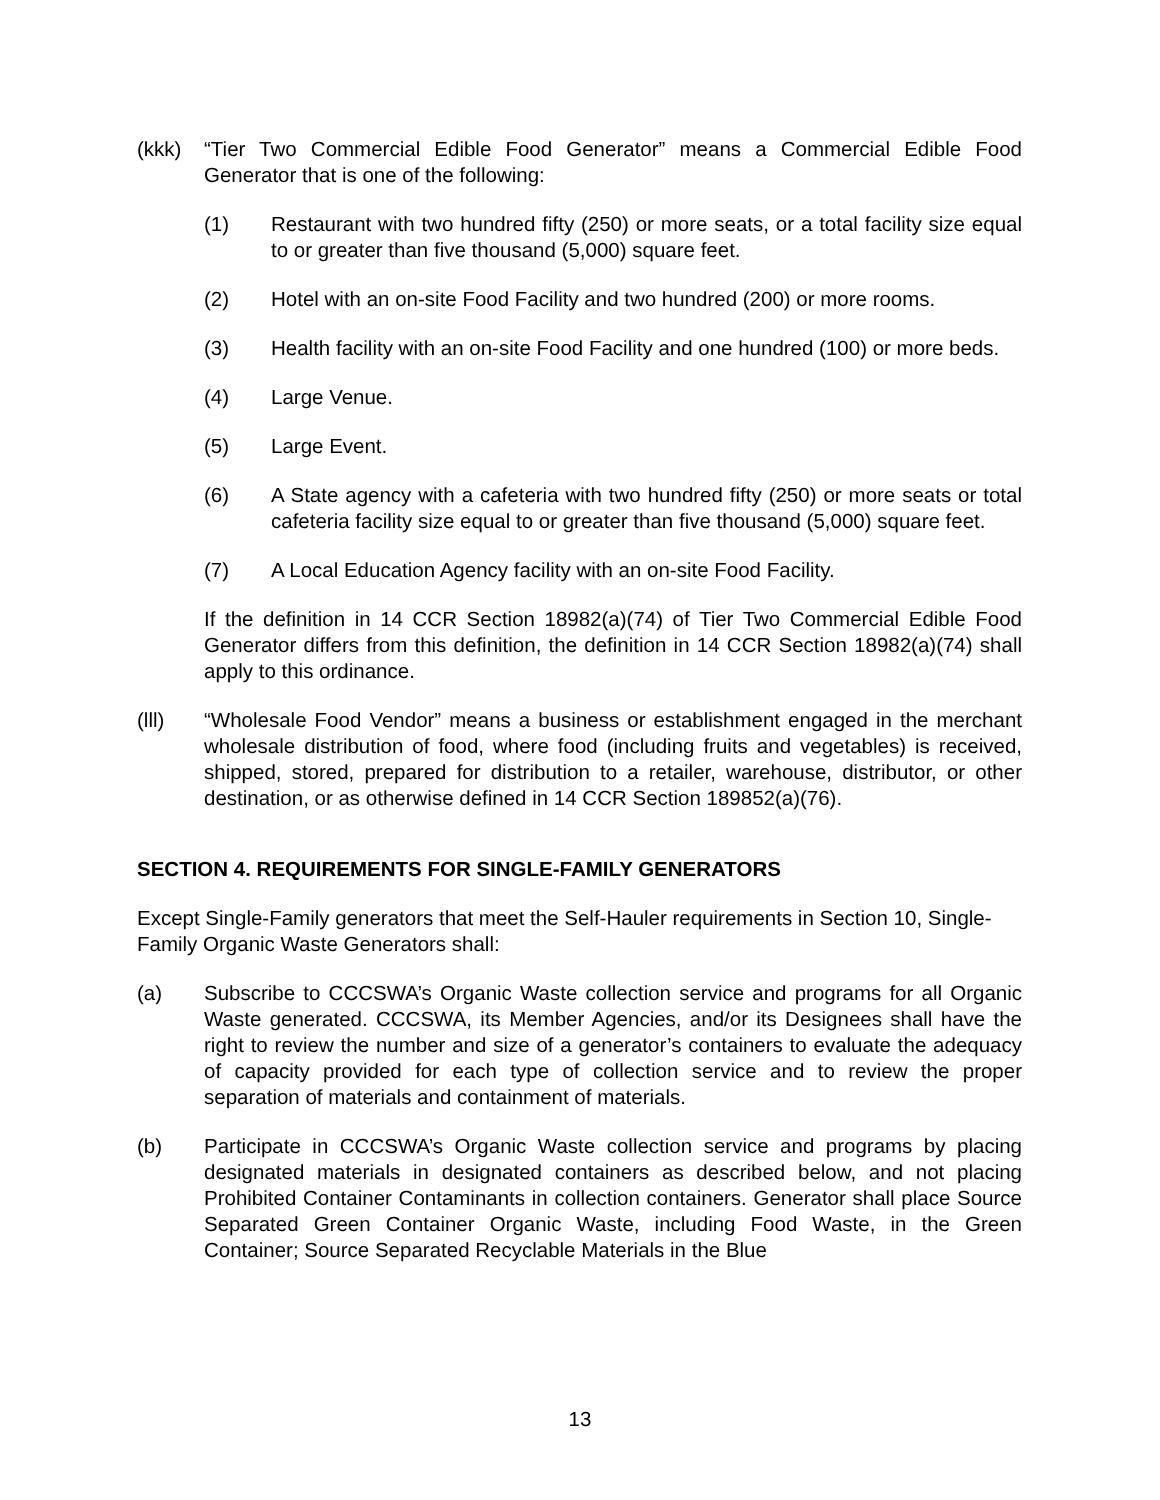(kkk) “Tier Two Commercial Edible Food Generator” means a Commercial Edible Food Generator that is one of the following:
(1) Restaurant with two hundred fifty (250) or more seats, or a total facility size equal to or greater than five thousand (5,000) square feet.
(2) Hotel with an on-site Food Facility and two hundred (200) or more rooms.
(3) Health facility with an on-site Food Facility and one hundred (100) or more beds.
(4) Large Venue.
(5) Large Event.
(6) A State agency with a cafeteria with two hundred fifty (250) or more seats or total cafeteria facility size equal to or greater than five thousand (5,000) square feet.
(7) A Local Education Agency facility with an on-site Food Facility.
If the definition in 14 CCR Section 18982(a)(74) of Tier Two Commercial Edible Food Generator differs from this definition, the definition in 14 CCR Section 18982(a)(74) shall apply to this ordinance.
(lll) “Wholesale Food Vendor” means a business or establishment engaged in the merchant wholesale distribution of food, where food (including fruits and vegetables) is received, shipped, stored, prepared for distribution to a retailer, warehouse, distributor, or other destination, or as otherwise defined in 14 CCR Section 189852(a)(76).
SECTION 4. REQUIREMENTS FOR SINGLE-FAMILY GENERATORS
Except Single-Family generators that meet the Self-Hauler requirements in Section 10, Single-Family Organic Waste Generators shall:
(a) Subscribe to CCCSWA’s Organic Waste collection service and programs for all Organic Waste generated. CCCSWA, its Member Agencies, and/or its Designees shall have the right to review the number and size of a generator’s containers to evaluate the adequacy of capacity provided for each type of collection service and to review the proper separation of materials and containment of materials.
(b) Participate in CCCSWA’s Organic Waste collection service and programs by placing designated materials in designated containers as described below, and not placing Prohibited Container Contaminants in collection containers. Generator shall place Source Separated Green Container Organic Waste, including Food Waste, in the Green Container; Source Separated Recyclable Materials in the Blue
13